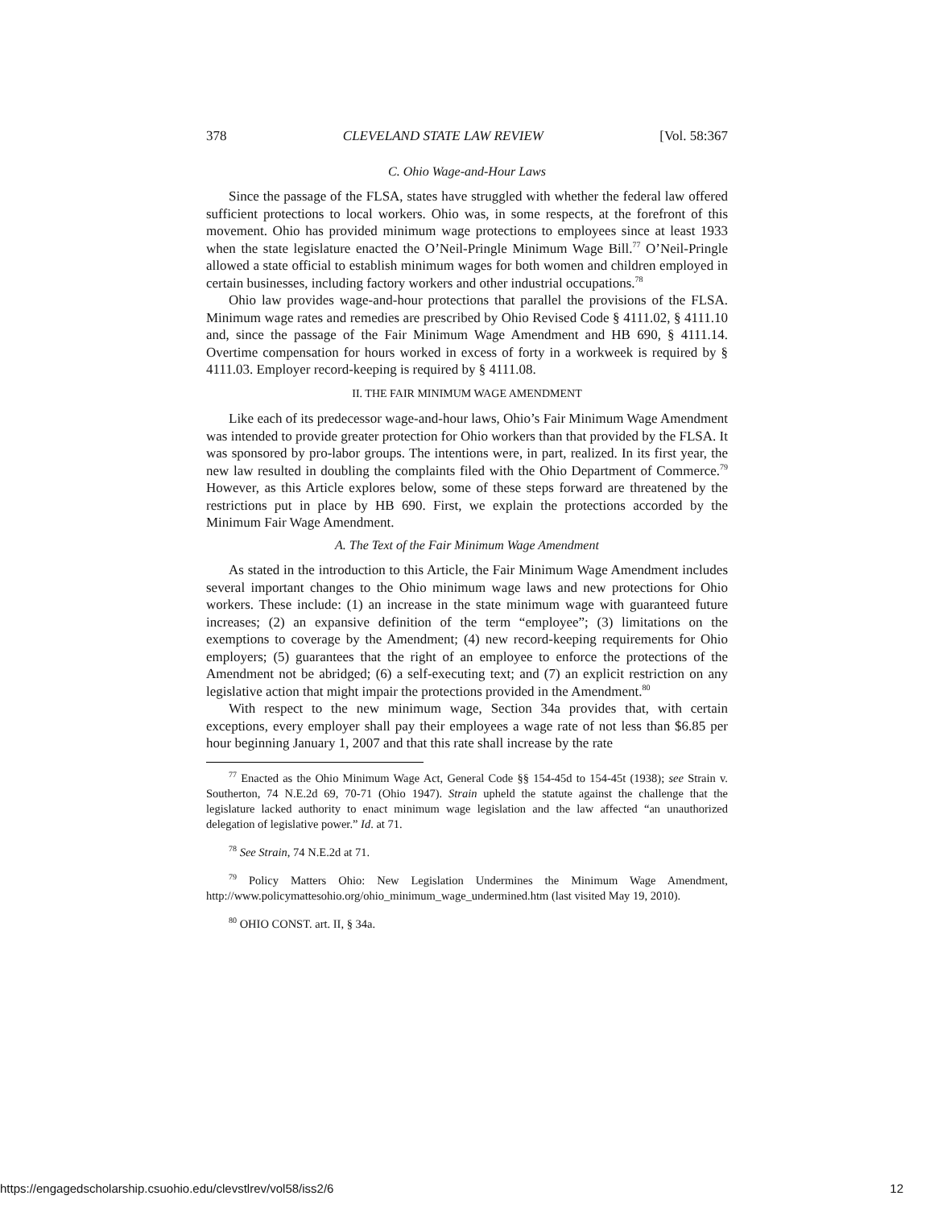378 CLEVELAND STATE LAW REVIEW [Vol. 58:367
C. Ohio Wage-and-Hour Laws
Since the passage of the FLSA, states have struggled with whether the federal law offered sufficient protections to local workers. Ohio was, in some respects, at the forefront of this movement. Ohio has provided minimum wage protections to employees since at least 1933 when the state legislature enacted the O’Neil-Pringle Minimum Wage Bill.<sup>77</sup> O’Neil-Pringle allowed a state official to establish minimum wages for both women and children employed in certain businesses, including factory workers and other industrial occupations.<sup>78</sup>
Ohio law provides wage-and-hour protections that parallel the provisions of the FLSA. Minimum wage rates and remedies are prescribed by Ohio Revised Code § 4111.02, § 4111.10 and, since the passage of the Fair Minimum Wage Amendment and HB 690, § 4111.14. Overtime compensation for hours worked in excess of forty in a workweek is required by § 4111.03. Employer record-keeping is required by § 4111.08.
II. THE FAIR MINIMUM WAGE AMENDMENT
Like each of its predecessor wage-and-hour laws, Ohio’s Fair Minimum Wage Amendment was intended to provide greater protection for Ohio workers than that provided by the FLSA. It was sponsored by pro-labor groups. The intentions were, in part, realized. In its first year, the new law resulted in doubling the complaints filed with the Ohio Department of Commerce.<sup>79</sup> However, as this Article explores below, some of these steps forward are threatened by the restrictions put in place by HB 690. First, we explain the protections accorded by the Minimum Fair Wage Amendment.
A. The Text of the Fair Minimum Wage Amendment
As stated in the introduction to this Article, the Fair Minimum Wage Amendment includes several important changes to the Ohio minimum wage laws and new protections for Ohio workers. These include: (1) an increase in the state minimum wage with guaranteed future increases; (2) an expansive definition of the term “employee”; (3) limitations on the exemptions to coverage by the Amendment; (4) new record-keeping requirements for Ohio employers; (5) guarantees that the right of an employee to enforce the protections of the Amendment not be abridged; (6) a self-executing text; and (7) an explicit restriction on any legislative action that might impair the protections provided in the Amendment.<sup>80</sup>
With respect to the new minimum wage, Section 34a provides that, with certain exceptions, every employer shall pay their employees a wage rate of not less than $6.85 per hour beginning January 1, 2007 and that this rate shall increase by the rate
<sup>77</sup> Enacted as the Ohio Minimum Wage Act, General Code §§ 154-45d to 154-45t (1938); see Strain v. Southerton, 74 N.E.2d 69, 70-71 (Ohio 1947). Strain upheld the statute against the challenge that the legislature lacked authority to enact minimum wage legislation and the law affected “an unauthorized delegation of legislative power.” Id. at 71.
<sup>78</sup> See Strain, 74 N.E.2d at 71.
<sup>79</sup> Policy Matters Ohio: New Legislation Undermines the Minimum Wage Amendment, http://www.policymattesohio.org/ohio_minimum_wage_undermined.htm (last visited May 19, 2010).
<sup>80</sup> OHIO CONST. art. II, § 34a.
https://engagedscholarship.csuohio.edu/clevstlrev/vol58/iss2/6 12